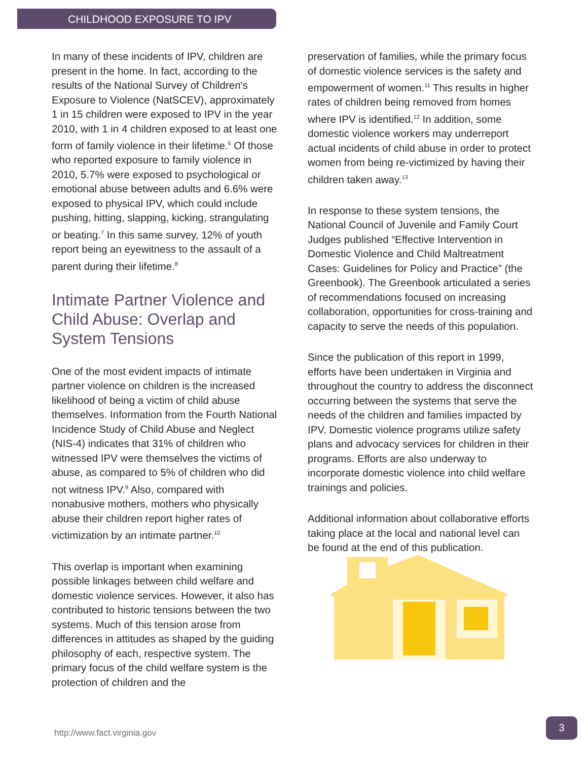CHILDHOOD EXPOSURE TO IPV
In many of these incidents of IPV, children are present in the home. In fact, according to the results of the National Survey of Children's Exposure to Violence (NatSCEV), approximately 1 in 15 children were exposed to IPV in the year 2010, with 1 in 4 children exposed to at least one form of family violence in their lifetime.<sup>6</sup> Of those who reported exposure to family violence in 2010, 5.7% were exposed to psychological or emotional abuse between adults and 6.6% were exposed to physical IPV, which could include pushing, hitting, slapping, kicking, strangulating or beating.<sup>7</sup> In this same survey, 12% of youth report being an eyewitness to the assault of a parent during their lifetime.<sup>8</sup>
Intimate Partner Violence and Child Abuse: Overlap and System Tensions
One of the most evident impacts of intimate partner violence on children is the increased likelihood of being a victim of child abuse themselves. Information from the Fourth National Incidence Study of Child Abuse and Neglect (NIS-4) indicates that 31% of children who witnessed IPV were themselves the victims of abuse, as compared to 5% of children who did not witness IPV.<sup>9</sup> Also, compared with nonabusive mothers, mothers who physically abuse their children report higher rates of victimization by an intimate partner.<sup>10</sup>
This overlap is important when examining possible linkages between child welfare and domestic violence services. However, it also has contributed to historic tensions between the two systems. Much of this tension arose from differences in attitudes as shaped by the guiding philosophy of each, respective system. The primary focus of the child welfare system is the protection of children and the
preservation of families, while the primary focus of domestic violence services is the safety and empowerment of women.<sup>11</sup> This results in higher rates of children being removed from homes where IPV is identified.<sup>12</sup> In addition, some domestic violence workers may underreport actual incidents of child abuse in order to protect women from being re-victimized by having their children taken away.<sup>13</sup>
In response to these system tensions, the National Council of Juvenile and Family Court Judges published “Effective Intervention in Domestic Violence and Child Maltreatment Cases: Guidelines for Policy and Practice” (the Greenbook). The Greenbook articulated a series of recommendations focused on increasing collaboration, opportunities for cross-training and capacity to serve the needs of this population.
Since the publication of this report in 1999, efforts have been undertaken in Virginia and throughout the country to address the disconnect occurring between the systems that serve the needs of the children and families impacted by IPV. Domestic violence programs utilize safety plans and advocacy services for children in their programs. Efforts are also underway to incorporate domestic violence into child welfare trainings and policies.
Additional information about collaborative efforts taking place at the local and national level can be found at the end of this publication.
http://www.fact.virginia.gov
3